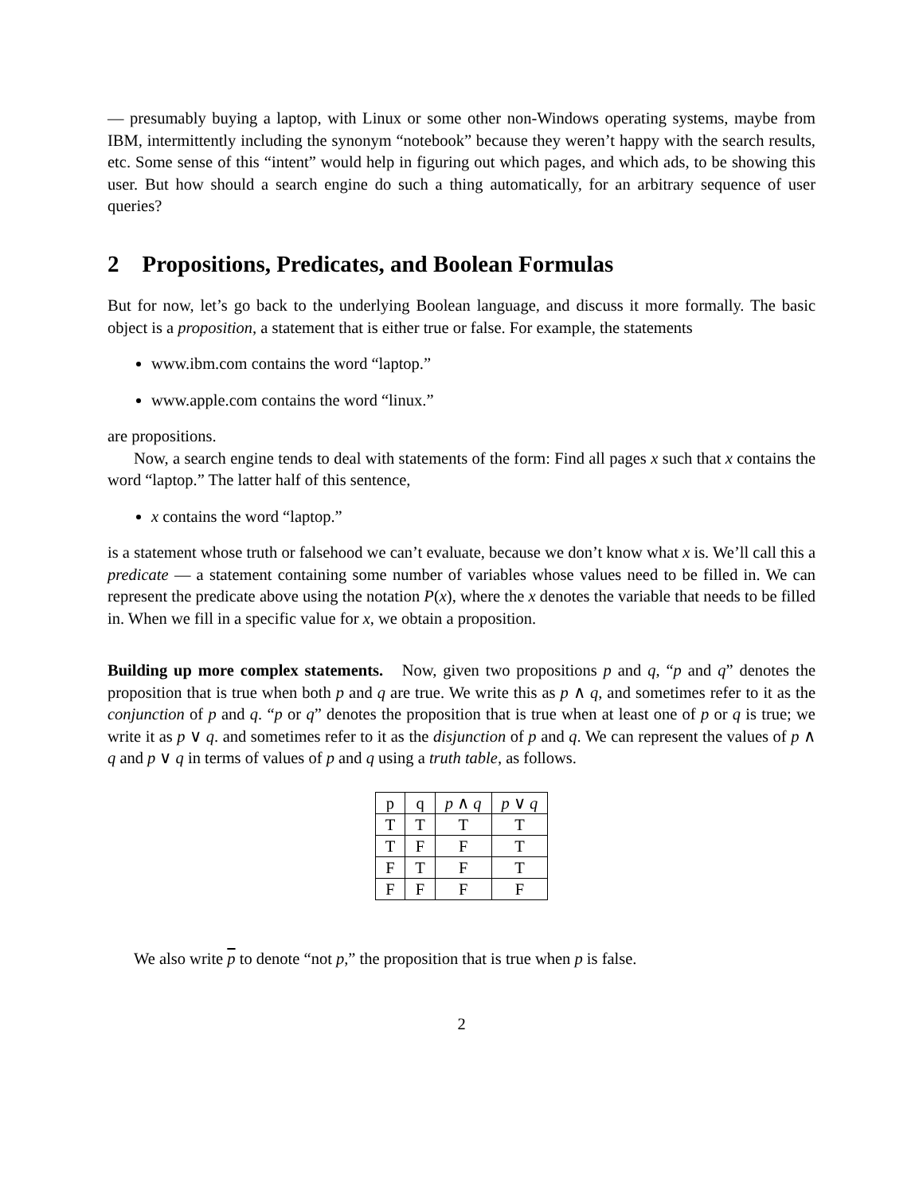— presumably buying a laptop, with Linux or some other non-Windows operating systems, maybe from IBM, intermittently including the synonym “notebook” because they weren’t happy with the search results, etc. Some sense of this “intent” would help in figuring out which pages, and which ads, to be showing this user. But how should a search engine do such a thing automatically, for an arbitrary sequence of user queries?
2 Propositions, Predicates, and Boolean Formulas
But for now, let’s go back to the underlying Boolean language, and discuss it more formally. The basic object is a proposition, a statement that is either true or false. For example, the statements
www.ibm.com contains the word “laptop.”
www.apple.com contains the word “linux.”
are propositions.
Now, a search engine tends to deal with statements of the form: Find all pages x such that x contains the word “laptop.” The latter half of this sentence,
x contains the word “laptop.”
is a statement whose truth or falsehood we can’t evaluate, because we don’t know what x is. We’ll call this a predicate — a statement containing some number of variables whose values need to be filled in. We can represent the predicate above using the notation P(x), where the x denotes the variable that needs to be filled in. When we fill in a specific value for x, we obtain a proposition.
Building up more complex statements. Now, given two propositions p and q, “p and q” denotes the proposition that is true when both p and q are true. We write this as p ∧ q, and sometimes refer to it as the conjunction of p and q. “p or q” denotes the proposition that is true when at least one of p or q is true; we write it as p ∨ q. and sometimes refer to it as the disjunction of p and q. We can represent the values of p ∧ q and p ∨ q in terms of values of p and q using a truth table, as follows.
| p | q | p ∧ q | p ∨ q |
| --- | --- | --- | --- |
| T | T | T | T |
| T | F | F | T |
| F | T | F | T |
| F | F | F | F |
We also write p to denote “not p,” the proposition that is true when p is false.
2